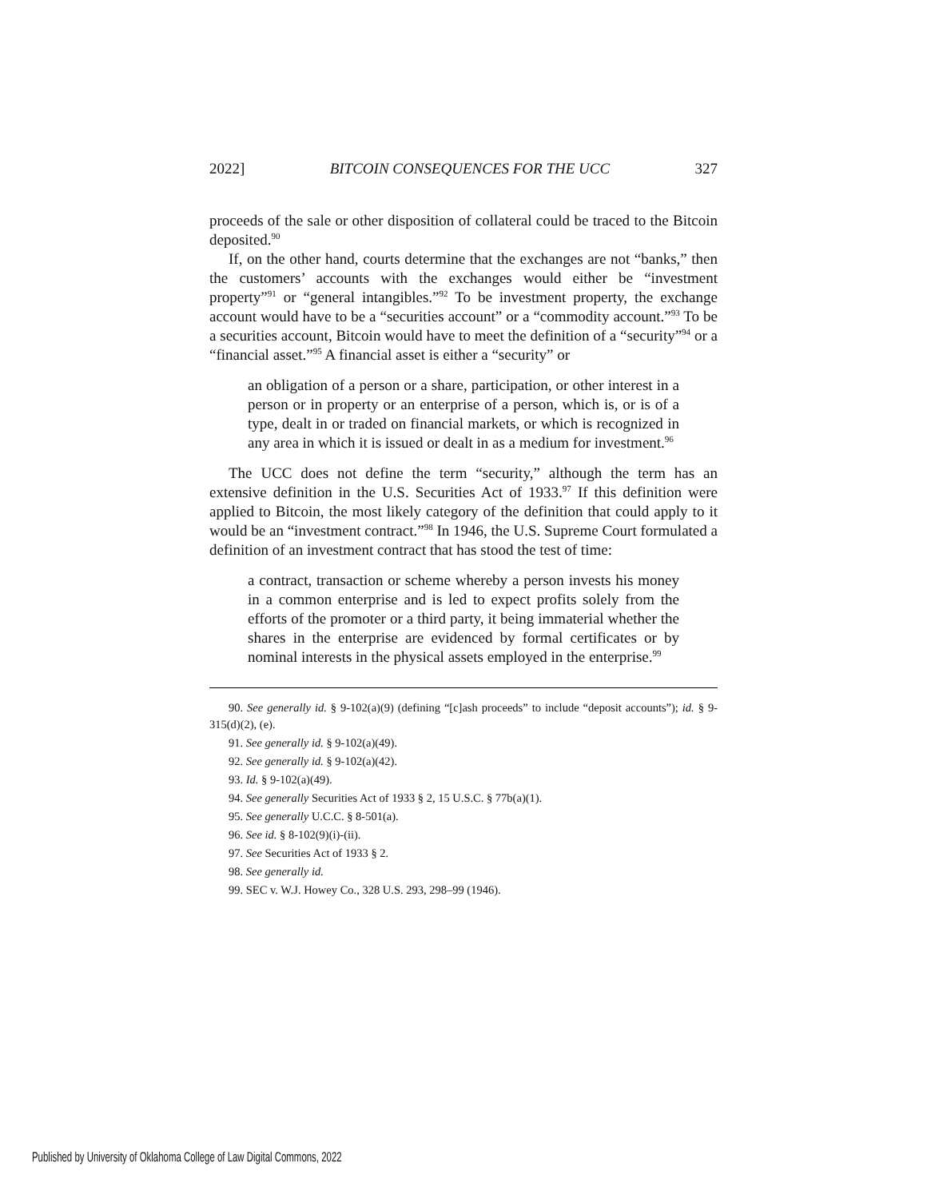2022] BITCOIN CONSEQUENCES FOR THE UCC 327
proceeds of the sale or other disposition of collateral could be traced to the Bitcoin deposited.<sup>90</sup>
If, on the other hand, courts determine that the exchanges are not “banks,” then the customers’ accounts with the exchanges would either be “investment property”<sup>91</sup> or “general intangibles.”<sup>92</sup> To be investment property, the exchange account would have to be a “securities account” or a “commodity account.”<sup>93</sup> To be a securities account, Bitcoin would have to meet the definition of a “security”<sup>94</sup> or a “financial asset.”<sup>95</sup> A financial asset is either a “security” or
an obligation of a person or a share, participation, or other interest in a person or in property or an enterprise of a person, which is, or is of a type, dealt in or traded on financial markets, or which is recognized in any area in which it is issued or dealt in as a medium for investment.<sup>96</sup>
The UCC does not define the term “security,” although the term has an extensive definition in the U.S. Securities Act of 1933.<sup>97</sup> If this definition were applied to Bitcoin, the most likely category of the definition that could apply to it would be an “investment contract.”<sup>98</sup> In 1946, the U.S. Supreme Court formulated a definition of an investment contract that has stood the test of time:
a contract, transaction or scheme whereby a person invests his money in a common enterprise and is led to expect profits solely from the efforts of the promoter or a third party, it being immaterial whether the shares in the enterprise are evidenced by formal certificates or by nominal interests in the physical assets employed in the enterprise.<sup>99</sup>
90. See generally id. § 9-102(a)(9) (defining “[c]ash proceeds” to include “deposit accounts”); id. § 9-315(d)(2), (e).
91. See generally id. § 9-102(a)(49).
92. See generally id. § 9-102(a)(42).
93. Id. § 9-102(a)(49).
94. See generally Securities Act of 1933 § 2, 15 U.S.C. § 77b(a)(1).
95. See generally U.C.C. § 8-501(a).
96. See id. § 8-102(9)(i)-(ii).
97. See Securities Act of 1933 § 2.
98. See generally id.
99. SEC v. W.J. Howey Co., 328 U.S. 293, 298–99 (1946).
Published by University of Oklahoma College of Law Digital Commons, 2022